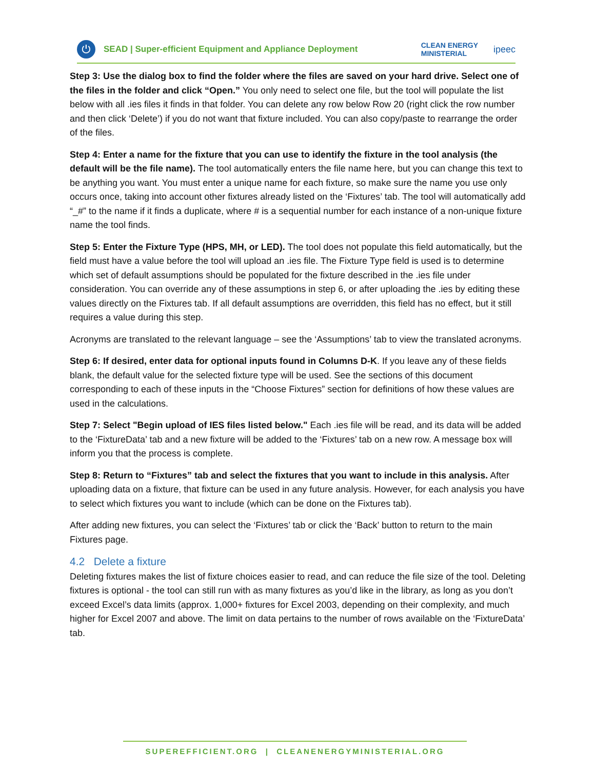⏻
SEAD | Super-efficient Equipment and Appliance Deployment CLEAN ENERGY
MINISTERIAL ipeec
Step 3: Use the dialog box to find the folder where the files are saved on your hard drive. Select one of the files in the folder and click “Open.” You only need to select one file, but the tool will populate the list below with all .ies files it finds in that folder. You can delete any row below Row 20 (right click the row number and then click ‘Delete’) if you do not want that fixture included. You can also copy/paste to rearrange the order of the files.
Step 4: Enter a name for the fixture that you can use to identify the fixture in the tool analysis (the default will be the file name). The tool automatically enters the file name here, but you can change this text to be anything you want. You must enter a unique name for each fixture, so make sure the name you use only occurs once, taking into account other fixtures already listed on the ‘Fixtures’ tab. The tool will automatically add “_#” to the name if it finds a duplicate, where # is a sequential number for each instance of a non-unique fixture name the tool finds.
Step 5: Enter the Fixture Type (HPS, MH, or LED). The tool does not populate this field automatically, but the field must have a value before the tool will upload an .ies file. The Fixture Type field is used is to determine which set of default assumptions should be populated for the fixture described in the .ies file under consideration. You can override any of these assumptions in step 6, or after uploading the .ies by editing these values directly on the Fixtures tab. If all default assumptions are overridden, this field has no effect, but it still requires a value during this step.
Acronyms are translated to the relevant language – see the ‘Assumptions’ tab to view the translated acronyms.
Step 6: If desired, enter data for optional inputs found in Columns D-K. If you leave any of these fields blank, the default value for the selected fixture type will be used. See the sections of this document corresponding to each of these inputs in the “Choose Fixtures” section for definitions of how these values are used in the calculations.
Step 7: Select "Begin upload of IES files listed below." Each .ies file will be read, and its data will be added to the ‘FixtureData’ tab and a new fixture will be added to the ‘Fixtures’ tab on a new row. A message box will inform you that the process is complete.
Step 8: Return to “Fixtures” tab and select the fixtures that you want to include in this analysis. After uploading data on a fixture, that fixture can be used in any future analysis. However, for each analysis you have to select which fixtures you want to include (which can be done on the Fixtures tab).
After adding new fixtures, you can select the ‘Fixtures’ tab or click the ‘Back’ button to return to the main Fixtures page.
4.2 Delete a fixture
Deleting fixtures makes the list of fixture choices easier to read, and can reduce the file size of the tool. Deleting fixtures is optional - the tool can still run with as many fixtures as you’d like in the library, as long as you don’t exceed Excel’s data limits (approx. 1,000+ fixtures for Excel 2003, depending on their complexity, and much higher for Excel 2007 and above. The limit on data pertains to the number of rows available on the ‘FixtureData’ tab.
SUPEREFFICIENT.ORG | CLEANENERGYMINISTERIAL.ORG